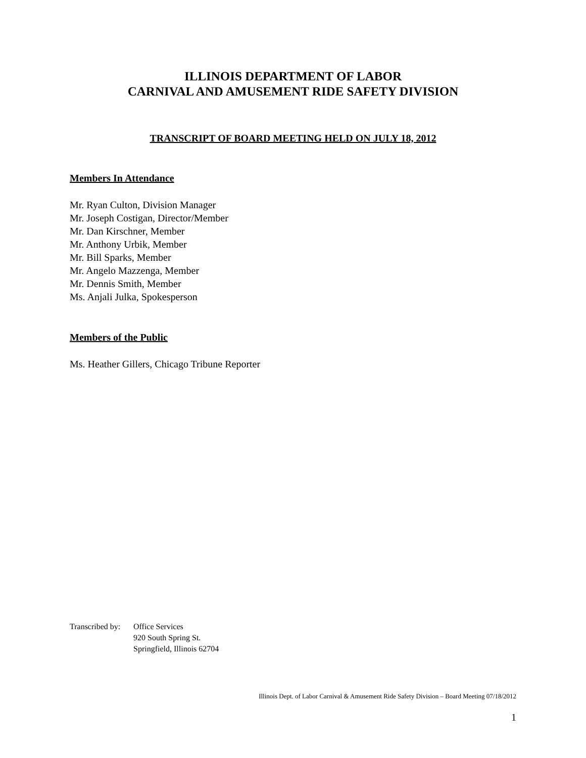ILLINOIS DEPARTMENT OF LABOR
CARNIVAL AND AMUSEMENT RIDE SAFETY DIVISION
TRANSCRIPT OF BOARD MEETING HELD ON JULY 18, 2012
Members In Attendance
Mr. Ryan Culton, Division Manager
Mr. Joseph Costigan, Director/Member
Mr. Dan Kirschner, Member
Mr. Anthony Urbik, Member
Mr. Bill Sparks, Member
Mr. Angelo Mazzenga, Member
Mr. Dennis Smith, Member
Ms. Anjali Julka, Spokesperson
Members of the Public
Ms. Heather Gillers, Chicago Tribune Reporter
Transcribed by:
Office Services
920 South Spring St.
Springfield, Illinois 62704
Illinois Dept. of Labor Carnival & Amusement Ride Safety Division – Board Meeting 07/18/2012
1